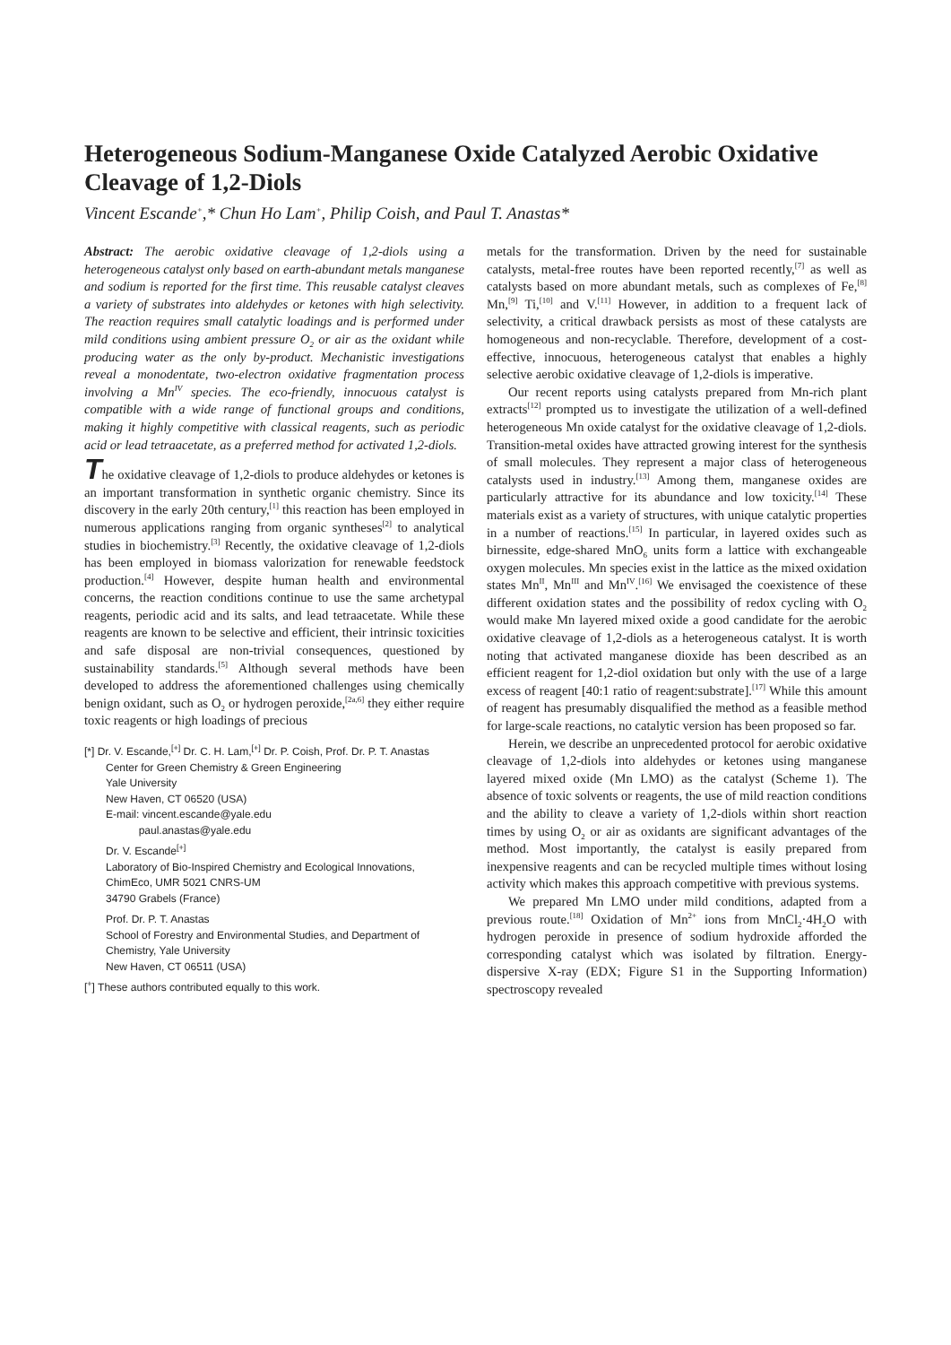Heterogeneous Sodium-Manganese Oxide Catalyzed Aerobic Oxidative Cleavage of 1,2-Diols
Vincent Escande<sup>+</sup>,* Chun Ho Lam<sup>+</sup>, Philip Coish, and Paul T. Anastas*
Abstract: The aerobic oxidative cleavage of 1,2-diols using a heterogeneous catalyst only based on earth-abundant metals manganese and sodium is reported for the first time. This reusable catalyst cleaves a variety of substrates into aldehydes or ketones with high selectivity. The reaction requires small catalytic loadings and is performed under mild conditions using ambient pressure O<sub>2</sub> or air as the oxidant while producing water as the only by-product. Mechanistic investigations reveal a monodentate, two-electron oxidative fragmentation process involving a Mn<sup>IV</sup> species. The eco-friendly, innocuous catalyst is compatible with a wide range of functional groups and conditions, making it highly competitive with classical reagents, such as periodic acid or lead tetraacetate, as a preferred method for activated 1,2-diols.
The oxidative cleavage of 1,2-diols to produce aldehydes or ketones is an important transformation in synthetic organic chemistry. Since its discovery in the early 20th century,<sup>[1]</sup> this reaction has been employed in numerous applications ranging from organic syntheses<sup>[2]</sup> to analytical studies in biochemistry.<sup>[3]</sup> Recently, the oxidative cleavage of 1,2-diols has been employed in biomass valorization for renewable feedstock production.<sup>[4]</sup> However, despite human health and environmental concerns, the reaction conditions continue to use the same archetypal reagents, periodic acid and its salts, and lead tetraacetate. While these reagents are known to be selective and efficient, their intrinsic toxicities and safe disposal are non-trivial consequences, questioned by sustainability standards.<sup>[5]</sup> Although several methods have been developed to address the aforementioned challenges using chemically benign oxidant, such as O<sub>2</sub> or hydrogen peroxide,<sup>[2a,6]</sup> they either require toxic reagents or high loadings of precious
[*] Dr. V. Escande,<sup>[+]</sup> Dr. C. H. Lam,<sup>[+]</sup> Dr. P. Coish, Prof. Dr. P. T. Anastas
Center for Green Chemistry & Green Engineering
Yale University
New Haven, CT 06520 (USA)
E-mail: vincent.escande@yale.edu
paul.anastas@yale.edu
Dr. V. Escande<sup>[+]</sup>
Laboratory of Bio-Inspired Chemistry and Ecological Innovations, ChimEco, UMR 5021 CNRS-UM
34790 Grabels (France)
Prof. Dr. P. T. Anastas
School of Forestry and Environmental Studies, and Department of Chemistry, Yale University
New Haven, CT 06511 (USA)
[<sup>+</sup>] These authors contributed equally to this work.
metals for the transformation. Driven by the need for sustainable catalysts, metal-free routes have been reported recently,<sup>[7]</sup> as well as catalysts based on more abundant metals, such as complexes of Fe,<sup>[8]</sup> Mn,<sup>[9]</sup> Ti,<sup>[10]</sup> and V.<sup>[11]</sup> However, in addition to a frequent lack of selectivity, a critical drawback persists as most of these catalysts are homogeneous and non-recyclable. Therefore, development of a cost-effective, innocuous, heterogeneous catalyst that enables a highly selective aerobic oxidative cleavage of 1,2-diols is imperative.
Our recent reports using catalysts prepared from Mn-rich plant extracts<sup>[12]</sup> prompted us to investigate the utilization of a well-defined heterogeneous Mn oxide catalyst for the oxidative cleavage of 1,2-diols. Transition-metal oxides have attracted growing interest for the synthesis of small molecules. They represent a major class of heterogeneous catalysts used in industry.<sup>[13]</sup> Among them, manganese oxides are particularly attractive for its abundance and low toxicity.<sup>[14]</sup> These materials exist as a variety of structures, with unique catalytic properties in a number of reactions.<sup>[15]</sup> In particular, in layered oxides such as birnessite, edge-shared MnO<sub>6</sub> units form a lattice with exchangeable oxygen molecules. Mn species exist in the lattice as the mixed oxidation states Mn<sup>II</sup>, Mn<sup>III</sup> and Mn<sup>IV</sup>.<sup>[16]</sup> We envisaged the coexistence of these different oxidation states and the possibility of redox cycling with O<sub>2</sub> would make Mn layered mixed oxide a good candidate for the aerobic oxidative cleavage of 1,2-diols as a heterogeneous catalyst. It is worth noting that activated manganese dioxide has been described as an efficient reagent for 1,2-diol oxidation but only with the use of a large excess of reagent [40:1 ratio of reagent:substrate].<sup>[17]</sup> While this amount of reagent has presumably disqualified the method as a feasible method for large-scale reactions, no catalytic version has been proposed so far.
Herein, we describe an unprecedented protocol for aerobic oxidative cleavage of 1,2-diols into aldehydes or ketones using manganese layered mixed oxide (Mn LMO) as the catalyst (Scheme 1). The absence of toxic solvents or reagents, the use of mild reaction conditions and the ability to cleave a variety of 1,2-diols within short reaction times by using O<sub>2</sub> or air as oxidants are significant advantages of the method. Most importantly, the catalyst is easily prepared from inexpensive reagents and can be recycled multiple times without losing activity which makes this approach competitive with previous systems.
We prepared Mn LMO under mild conditions, adapted from a previous route.<sup>[18]</sup> Oxidation of Mn<sup>2+</sup> ions from MnCl<sub>2</sub>·4H<sub>2</sub>O with hydrogen peroxide in presence of sodium hydroxide afforded the corresponding catalyst which was isolated by filtration. Energy-dispersive X-ray (EDX; Figure S1 in the Supporting Information) spectroscopy revealed